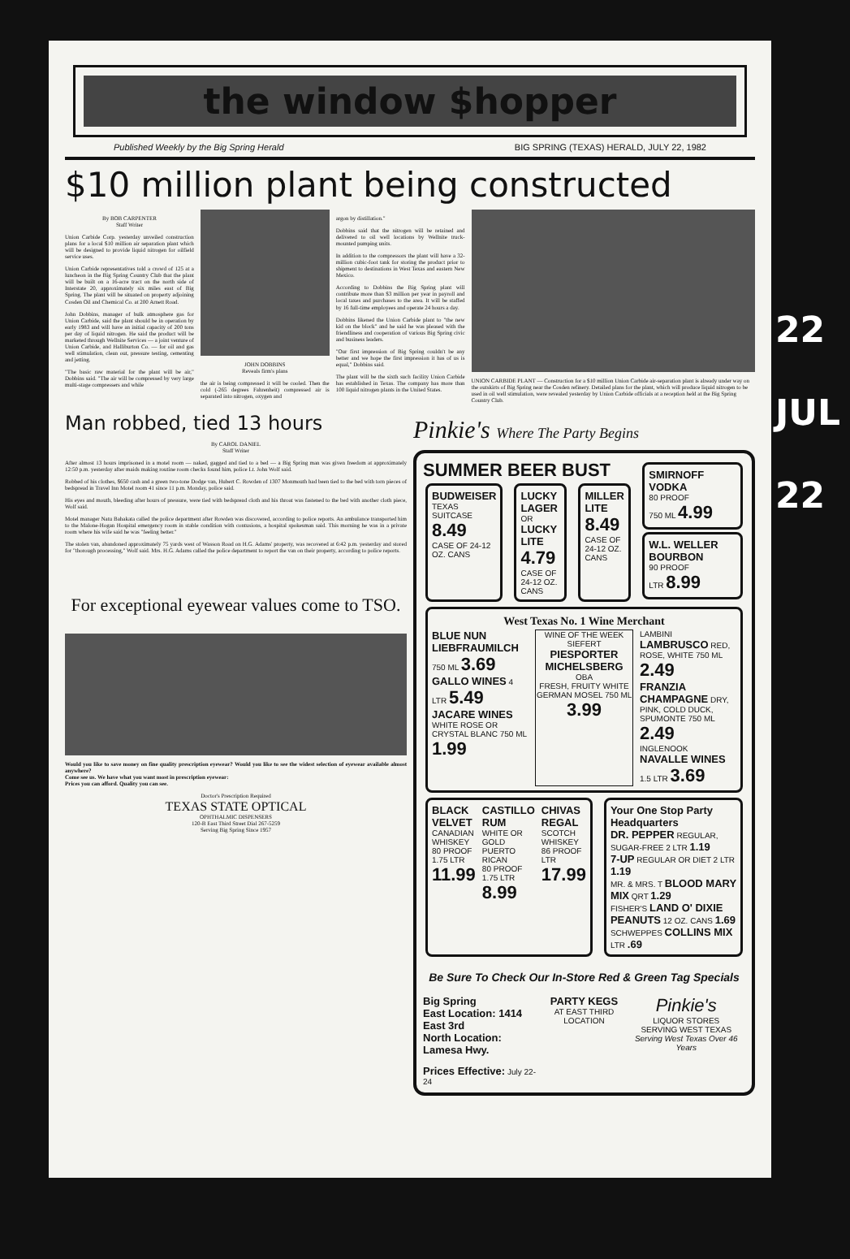the window $hopper
Published Weekly by the Big Spring Herald BIG SPRING (TEXAS) HERALD, JULY 22, 1982
$10 million plant being constructed
By BOB CARPENTER
Staff Writer
Union Carbide Corp. yesterday unveiled construction plans for a local $10 million air separation plant which will be designed to provide liquid nitrogen for oilfield service uses.
Union Carbide representatives told a crowd of 125 at a luncheon in the Big Spring Country Club that the plant will be built on a 16-acre tract on the north side of Interstate 20, approximately six miles east of Big Spring. The plant will be situated on property adjoining Cosden Oil and Chemical Co. at 200 Arnett Road.
John Dobbins, manager of bulk atmosphere gas for Union Carbide, said the plant should be in operation by early 1983 and will have an initial capacity of 200 tons per day of liquid nitrogen. He said the product will be marketed through Wellnite Services — a joint venture of Union Carbide, and Halliburton Co. — for oil and gas well stimulation, clean out, pressure testing, cementing and jetting.
"The basic raw material for the plant will be air," Dobbins said. "The air will be compressed by very large multi-stage compressers and while
JOHN DOBBINS
Reveals firm's plans
the air is being compressed it will be cooled. Then the cold (-265 degrees Fahrenheit) compressed air is separated into nitrogen, oxygen and
argon by distillation."
Dobbins said that the nitrogen will be retained and delivered to oil well locations by Wellnite truck-mounted pumping units.
In addition to the compressors the plant will have a 32-million cubic-foot tank for storing the product prior to shipment to destinations in West Texas and eastern New Mexico.
According to Dobbins the Big Spring plant will contribute more than $3 million per year in payroll and local taxes and purchases to the area. It will be staffed by 16 full-time employees and operate 24 hours a day.
Dobbins likened the Union Carbide plant to "the new kid on the block" and he said he was pleased with the friendliness and cooperation of various Big Spring civic and business leaders.
"Our first impression of Big Spring couldn't be any better and we hope the first impression it has of us is equal," Dobbins said.
The plant will be the sixth such facility Union Carbide has established in Texas. The company has more than 100 liquid nitrogen plants in the United States.
UNION CARBIDE PLANT — Construction for a $10 million Union Carbide air-separation plant is already under way on the outskirts of Big Spring near the Cosden refinery. Detailed plans for the plant, which will produce liquid nitrogen to be used in oil well stimulation, were revealed yesterday by Union Carbide officials at a reception held at the Big Spring Country Club.
Man robbed, tied 13 hours
By CAROL DANIEL
Staff Writer
After almost 13 hours imprisoned in a motel room — naked, gagged and tied to a bed — a Big Spring man was given freedom at approximately 12:50 p.m. yesterday after maids making routine room checks found him, police Lt. John Wolf said.
Robbed of his clothes, $650 cash and a green two-tone Dodge van, Hubert C. Rowden of 1307 Monmouth had been tied to the bed with torn pieces of bedspread in Travel Inn Motel room 41 since 11 p.m. Monday, police said.
His eyes and mouth, bleeding after hours of pressure, were tied with bedspread cloth and his throat was fastened to the bed with another cloth piece, Wolf said.
Motel manager Natu Bahakata called the police department after Rowden was discovered, according to police reports. An ambulance transported him to the Malone-Hogan Hospital emergency room in stable condition with contusions, a hospital spokesman said. This morning he was in a private room where his wife said he was "feeling better."
The stolen van, abandoned approximately 75 yards west of Wasson Road on H.G. Adams' property, was recovered at 6:42 p.m. yesterday and stored for "thorough processing," Wolf said. Mrs. H.G. Adams called the police department to report the van on their property, according to police reports.
For exceptional eyewear values come to TSO.
Would you like to save money on fine quality prescription eyewear? Would you like to see the widest selection of eyewear available almost anywhere?
Come see us. We have what you want most in prescription eyewear:
Prices you can afford. Quality you can see.
Doctor's Prescription Required
TEXAS STATE OPTICAL
OPHTHALMIC DISPENSERS
120-B East Third Street Dial 267-5259
Serving Big Spring Since 1957
Pinkie's Where The Party Begins
SUMMER BEER BUST
BUDWEISER
TEXAS SUITCASE
8.49
CASE OF 24-12 OZ. CANS
LUCKY LAGER OR LUCKY LITE
4.79
CASE OF 24-12 OZ. CANS
MILLER LITE
8.49
CASE OF 24-12 OZ. CANS
SMIRNOFF VODKA
80 PROOF
750 ML 4.99
W.L. WELLER BOURBON
90 PROOF
LTR 8.99
West Texas No. 1 Wine Merchant
BLUE NUN LIEBFRAUMILCH 750 ML 3.69
GALLO WINES 4 LTR 5.49
JACARE WINES WHITE ROSE OR CRYSTAL BLANC 750 ML 1.99
WINE OF THE WEEK
SIEFERT
PIESPORTER MICHELSBERG
OBA
FRESH, FRUITY WHITE GERMAN MOSEL 750 ML 3.99
LAMBINI LAMBRUSCO RED, ROSE, WHITE 750 ML 2.49
FRANZIA CHAMPAGNE DRY, PINK, COLD DUCK, SPUMONTE 750 ML 2.49
INGLENOOK NAVALLE WINES 1.5 LTR 3.69
BLACK VELVET
CANADIAN WHISKEY
80 PROOF
1.75 LTR
11.99
CASTILLO RUM
WHITE OR GOLD PUERTO RICAN
80 PROOF
1.75 LTR
8.99
CHIVAS REGAL
SCOTCH WHISKEY
86 PROOF
LTR
17.99
Your One Stop Party Headquarters
DR. PEPPER REGULAR, SUGAR-FREE 2 LTR 1.19
7-UP REGULAR OR DIET 2 LTR 1.19
MR. & MRS. T BLOOD MARY MIX QRT 1.29
FISHER'S LAND O' DIXIE PEANUTS 12 OZ. CANS 1.69
SCHWEPPES COLLINS MIX LTR .69
Be Sure To Check Our In-Store Red & Green Tag Specials
Big Spring
East Location: 1414 East 3rd
North Location: Lamesa Hwy.
Prices Effective: July 22-24
PARTY KEGS
AT EAST THIRD LOCATION
Pinkie's
LIQUOR STORES
SERVING WEST TEXAS
Serving West Texas Over 46 Years
22
JUL
22